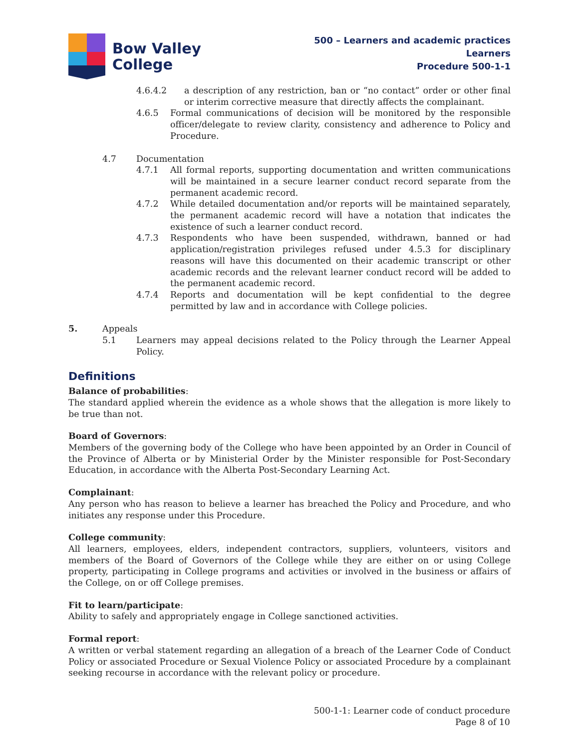Bow Valley
College
500 – Learners and academic practices
Learners
Procedure 500-1-1
4.6.4.2 a description of any restriction, ban or “no contact” order or other final or interim corrective measure that directly affects the complainant.
4.6.5 Formal communications of decision will be monitored by the responsible officer/delegate to review clarity, consistency and adherence to Policy and Procedure.
4.7 Documentation
4.7.1 All formal reports, supporting documentation and written communications will be maintained in a secure learner conduct record separate from the permanent academic record.
4.7.2 While detailed documentation and/or reports will be maintained separately, the permanent academic record will have a notation that indicates the existence of such a learner conduct record.
4.7.3 Respondents who have been suspended, withdrawn, banned or had application/registration privileges refused under 4.5.3 for disciplinary reasons will have this documented on their academic transcript or other academic records and the relevant learner conduct record will be added to the permanent academic record.
4.7.4 Reports and documentation will be kept confidential to the degree permitted by law and in accordance with College policies.
5. Appeals
5.1 Learners may appeal decisions related to the Policy through the Learner Appeal Policy.
Definitions
Balance of probabilities:
The standard applied wherein the evidence as a whole shows that the allegation is more likely to be true than not.
Board of Governors:
Members of the governing body of the College who have been appointed by an Order in Council of the Province of Alberta or by Ministerial Order by the Minister responsible for Post-Secondary Education, in accordance with the Alberta Post-Secondary Learning Act.
Complainant:
Any person who has reason to believe a learner has breached the Policy and Procedure, and who initiates any response under this Procedure.
College community:
All learners, employees, elders, independent contractors, suppliers, volunteers, visitors and members of the Board of Governors of the College while they are either on or using College property, participating in College programs and activities or involved in the business or affairs of the College, on or off College premises.
Fit to learn/participate:
Ability to safely and appropriately engage in College sanctioned activities.
Formal report:
A written or verbal statement regarding an allegation of a breach of the Learner Code of Conduct Policy or associated Procedure or Sexual Violence Policy or associated Procedure by a complainant seeking recourse in accordance with the relevant policy or procedure.
500-1-1: Learner code of conduct procedure
Page 8 of 10